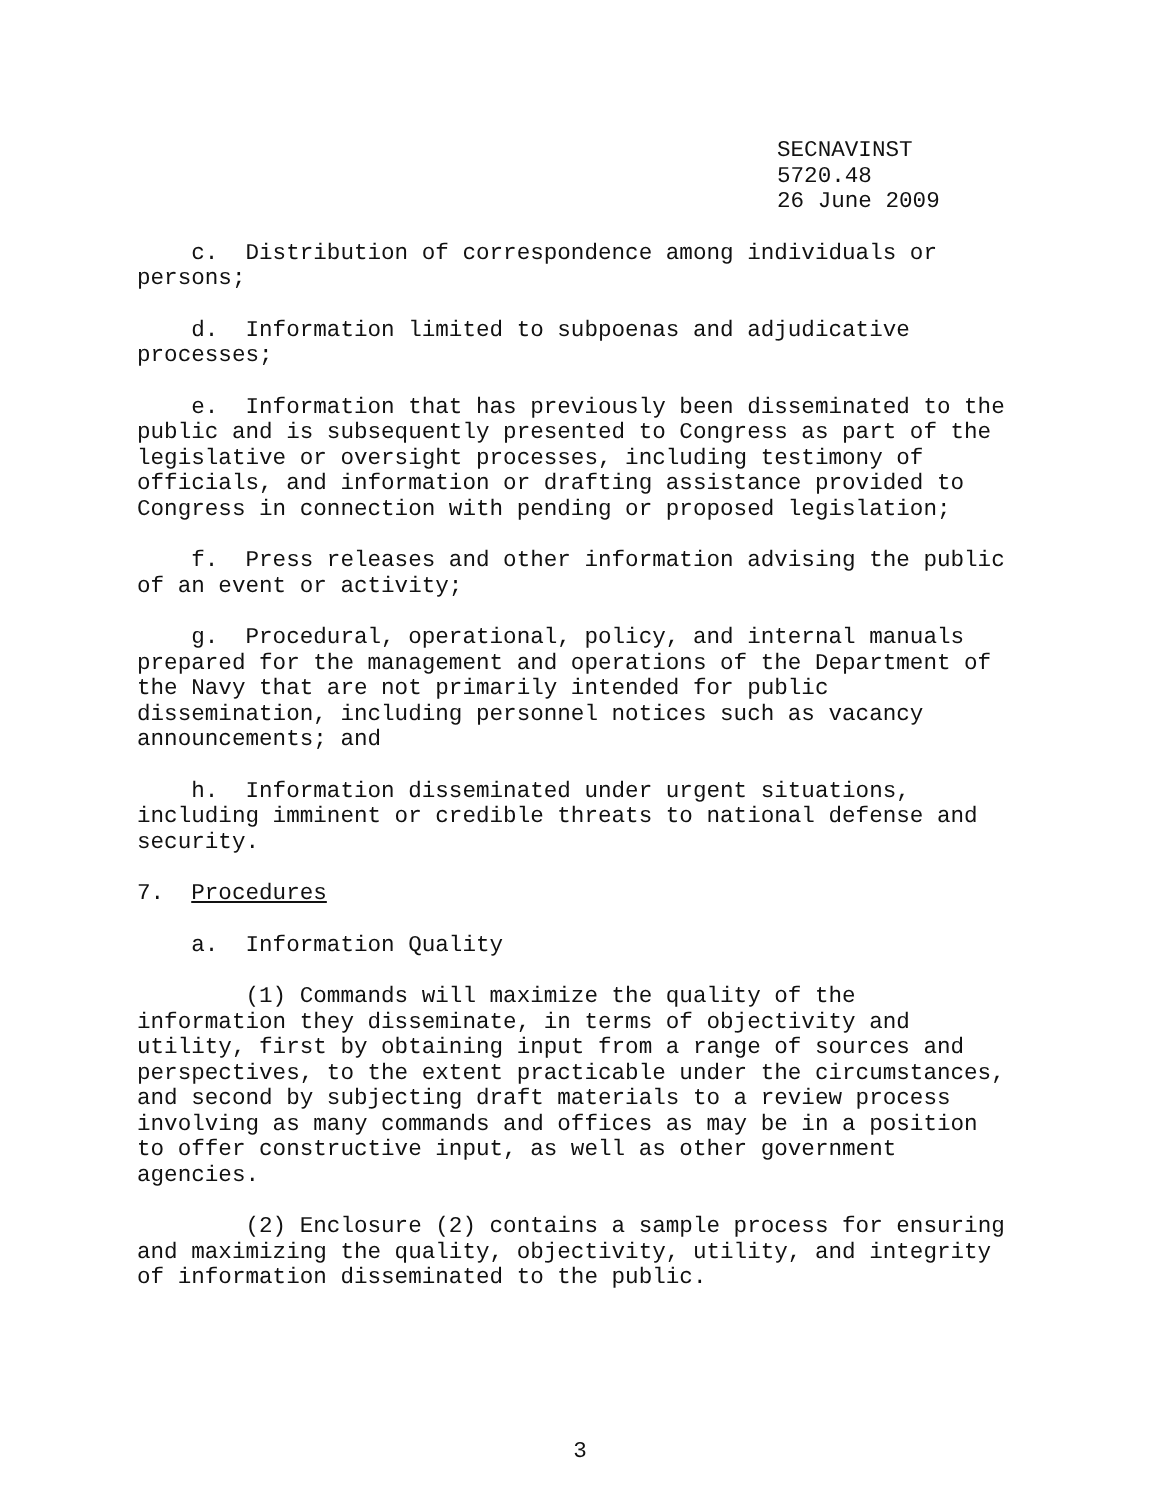SECNAVINST 5720.48
26 June 2009
c. Distribution of correspondence among individuals or persons;
d. Information limited to subpoenas and adjudicative processes;
e. Information that has previously been disseminated to the public and is subsequently presented to Congress as part of the legislative or oversight processes, including testimony of officials, and information or drafting assistance provided to Congress in connection with pending or proposed legislation;
f. Press releases and other information advising the public of an event or activity;
g. Procedural, operational, policy, and internal manuals prepared for the management and operations of the Department of the Navy that are not primarily intended for public dissemination, including personnel notices such as vacancy announcements; and
h. Information disseminated under urgent situations, including imminent or credible threats to national defense and security.
7. Procedures
a. Information Quality
(1) Commands will maximize the quality of the information they disseminate, in terms of objectivity and utility, first by obtaining input from a range of sources and perspectives, to the extent practicable under the circumstances, and second by subjecting draft materials to a review process involving as many commands and offices as may be in a position to offer constructive input, as well as other government agencies.
(2) Enclosure (2) contains a sample process for ensuring and maximizing the quality, objectivity, utility, and integrity of information disseminated to the public.
3